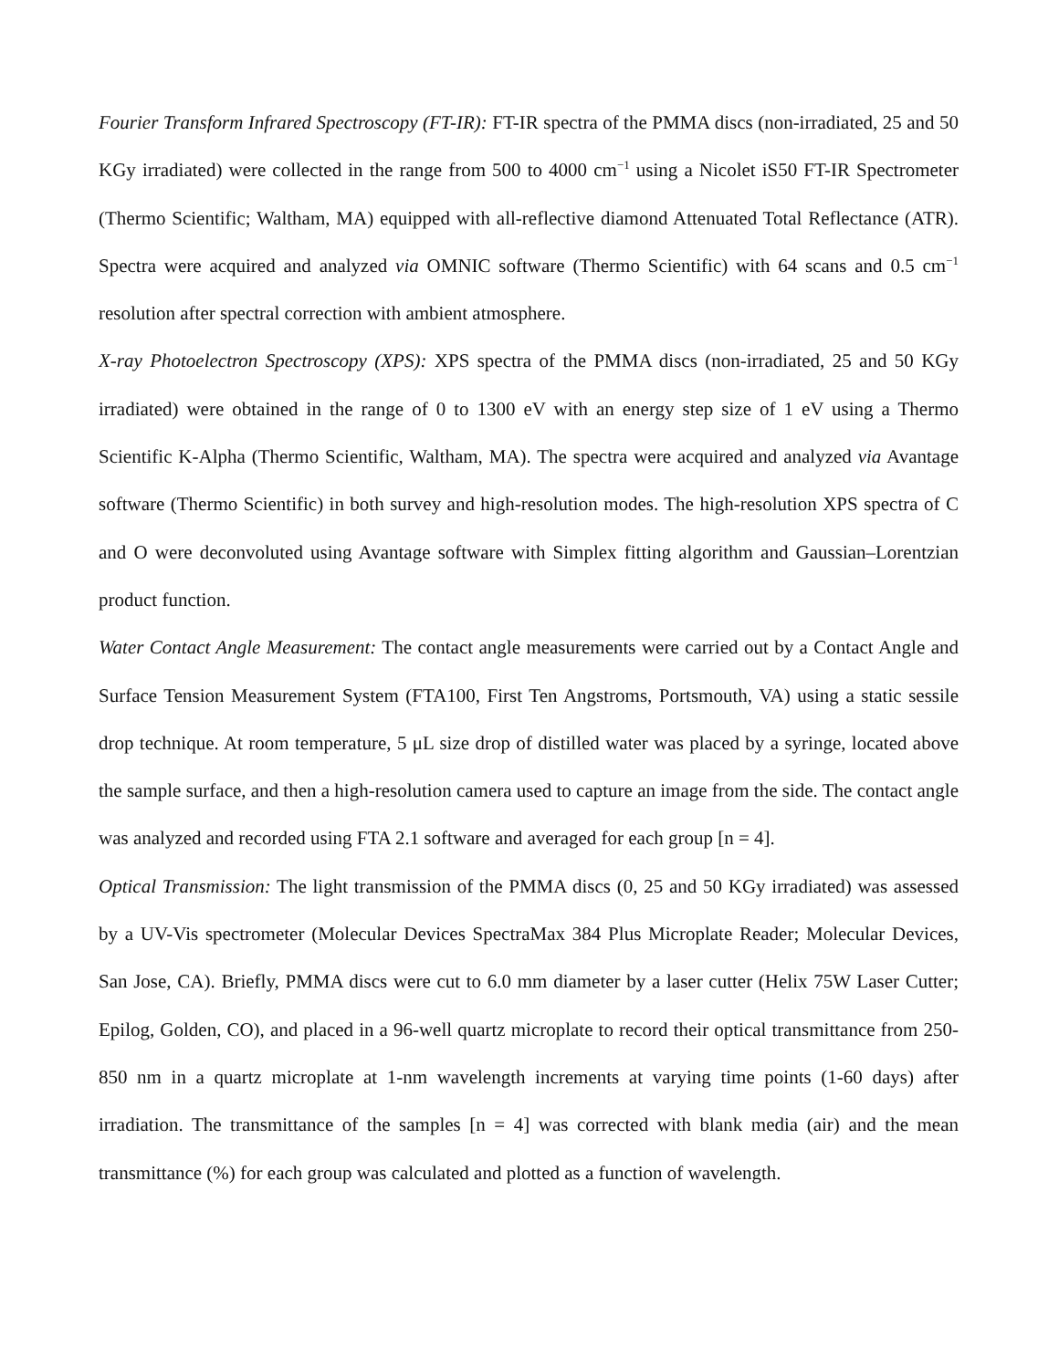Fourier Transform Infrared Spectroscopy (FT-IR): FT-IR spectra of the PMMA discs (non-irradiated, 25 and 50 KGy irradiated) were collected in the range from 500 to 4000 cm<sup>−1</sup> using a Nicolet iS50 FT-IR Spectrometer (Thermo Scientific; Waltham, MA) equipped with all-reflective diamond Attenuated Total Reflectance (ATR). Spectra were acquired and analyzed via OMNIC software (Thermo Scientific) with 64 scans and 0.5 cm<sup>−1</sup> resolution after spectral correction with ambient atmosphere.
X-ray Photoelectron Spectroscopy (XPS): XPS spectra of the PMMA discs (non-irradiated, 25 and 50 KGy irradiated) were obtained in the range of 0 to 1300 eV with an energy step size of 1 eV using a Thermo Scientific K-Alpha (Thermo Scientific, Waltham, MA). The spectra were acquired and analyzed via Avantage software (Thermo Scientific) in both survey and high-resolution modes. The high-resolution XPS spectra of C and O were deconvoluted using Avantage software with Simplex fitting algorithm and Gaussian–Lorentzian product function.
Water Contact Angle Measurement: The contact angle measurements were carried out by a Contact Angle and Surface Tension Measurement System (FTA100, First Ten Angstroms, Portsmouth, VA) using a static sessile drop technique. At room temperature, 5 μL size drop of distilled water was placed by a syringe, located above the sample surface, and then a high-resolution camera used to capture an image from the side. The contact angle was analyzed and recorded using FTA 2.1 software and averaged for each group [n = 4].
Optical Transmission: The light transmission of the PMMA discs (0, 25 and 50 KGy irradiated) was assessed by a UV-Vis spectrometer (Molecular Devices SpectraMax 384 Plus Microplate Reader; Molecular Devices, San Jose, CA). Briefly, PMMA discs were cut to 6.0 mm diameter by a laser cutter (Helix 75W Laser Cutter; Epilog, Golden, CO), and placed in a 96-well quartz microplate to record their optical transmittance from 250-850 nm in a quartz microplate at 1-nm wavelength increments at varying time points (1-60 days) after irradiation. The transmittance of the samples [n = 4] was corrected with blank media (air) and the mean transmittance (%) for each group was calculated and plotted as a function of wavelength.